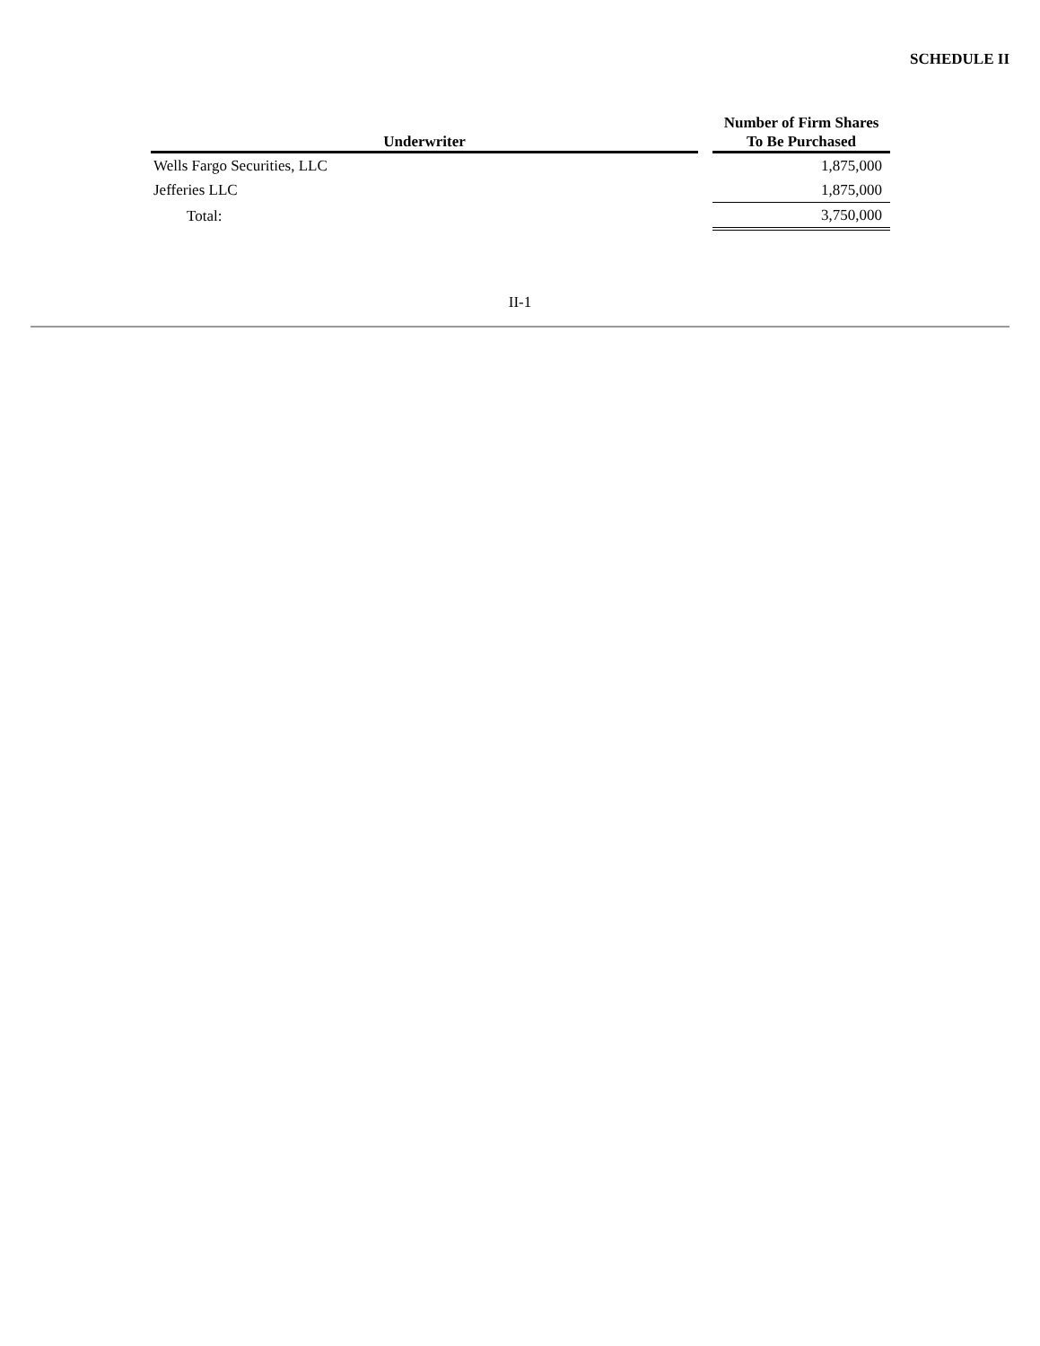SCHEDULE II
| Underwriter | | Number of Firm Shares To Be Purchased |
| --- | --- | --- |
| Wells Fargo Securities, LLC | | 1,875,000 |
| Jefferies LLC | | 1,875,000 |
| Total: | | 3,750,000 |
II-1